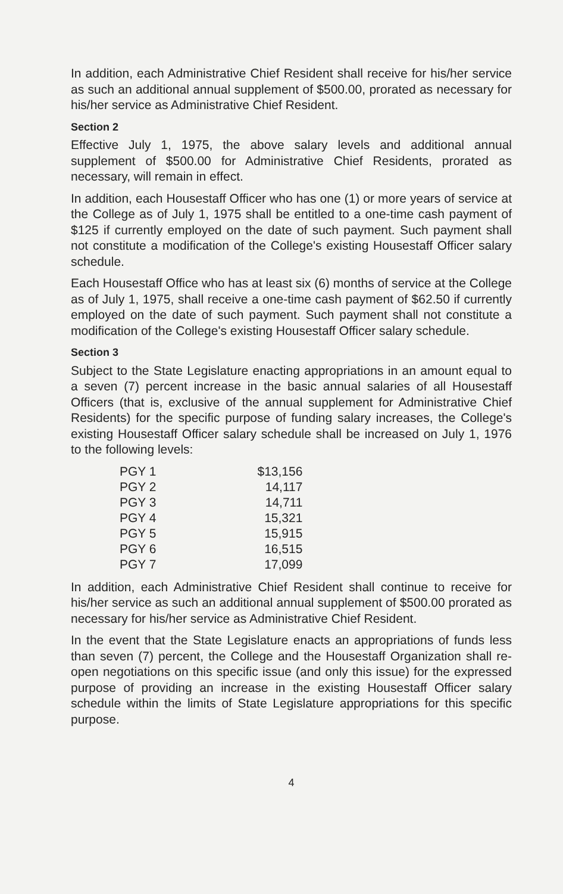In addition, each Administrative Chief Resident shall receive for his/her service as such an additional annual supplement of $500.00, prorated as necessary for his/her service as Administrative Chief Resident.
Section 2
Effective July 1, 1975, the above salary levels and additional annual supplement of $500.00 for Administrative Chief Residents, prorated as necessary, will remain in effect.
In addition, each Housestaff Officer who has one (1) or more years of service at the College as of July 1, 1975 shall be entitled to a one-time cash payment of $125 if currently employed on the date of such payment. Such payment shall not constitute a modification of the College's existing Housestaff Officer salary schedule.
Each Housestaff Office who has at least six (6) months of service at the College as of July 1, 1975, shall receive a one-time cash payment of $62.50 if currently employed on the date of such payment. Such payment shall not constitute a modification of the College's existing Housestaff Officer salary schedule.
Section 3
Subject to the State Legislature enacting appropriations in an amount equal to a seven (7) percent increase in the basic annual salaries of all Housestaff Officers (that is, exclusive of the annual supplement for Administrative Chief Residents) for the specific purpose of funding salary increases, the College's existing Housestaff Officer salary schedule shall be increased on July 1, 1976 to the following levels:
| PGY 1 | $13,156 |
| PGY 2 | 14,117 |
| PGY 3 | 14,711 |
| PGY 4 | 15,321 |
| PGY 5 | 15,915 |
| PGY 6 | 16,515 |
| PGY 7 | 17,099 |
In addition, each Administrative Chief Resident shall continue to receive for his/her service as such an additional annual supplement of $500.00 prorated as necessary for his/her service as Administrative Chief Resident.
In the event that the State Legislature enacts an appropriations of funds less than seven (7) percent, the College and the Housestaff Organization shall re-open negotiations on this specific issue (and only this issue) for the expressed purpose of providing an increase in the existing Housestaff Officer salary schedule within the limits of State Legislature appropriations for this specific purpose.
4